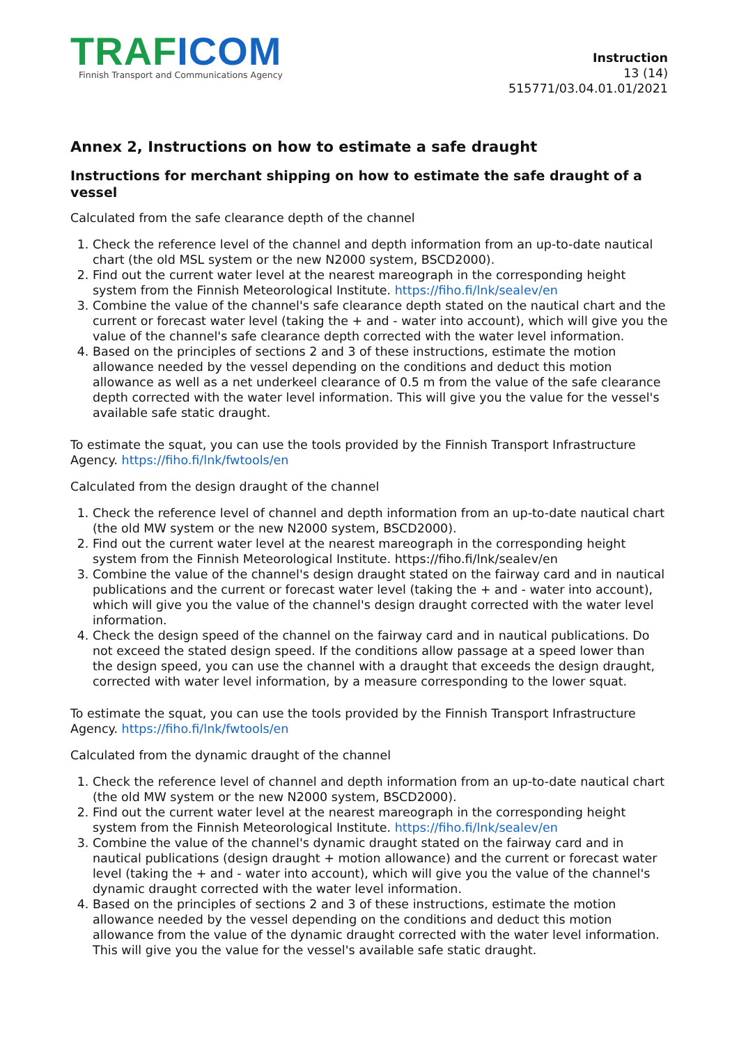TRAF ICOM
Finnish Transport and Communications Agency
Instruction
13 (14)
515771/03.04.01.01/2021
Annex 2, Instructions on how to estimate a safe draught
Instructions for merchant shipping on how to estimate the safe draught of a vessel
Calculated from the safe clearance depth of the channel
1. Check the reference level of the channel and depth information from an up-to-date nautical chart (the old MSL system or the new N2000 system, BSCD2000).
2. Find out the current water level at the nearest mareograph in the corresponding height system from the Finnish Meteorological Institute. https://fiho.fi/lnk/sealev/en
3. Combine the value of the channel's safe clearance depth stated on the nautical chart and the current or forecast water level (taking the + and - water into account), which will give you the value of the channel's safe clearance depth corrected with the water level information.
4. Based on the principles of sections 2 and 3 of these instructions, estimate the motion allowance needed by the vessel depending on the conditions and deduct this motion allowance as well as a net underkeel clearance of 0.5 m from the value of the safe clearance depth corrected with the water level information. This will give you the value for the vessel's available safe static draught.
To estimate the squat, you can use the tools provided by the Finnish Transport Infrastructure Agency. https://fiho.fi/lnk/fwtools/en
Calculated from the design draught of the channel
1. Check the reference level of channel and depth information from an up-to-date nautical chart (the old MW system or the new N2000 system, BSCD2000).
2. Find out the current water level at the nearest mareograph in the corresponding height system from the Finnish Meteorological Institute. https://fiho.fi/lnk/sealev/en
3. Combine the value of the channel's design draught stated on the fairway card and in nautical publications and the current or forecast water level (taking the + and - water into account), which will give you the value of the channel's design draught corrected with the water level information.
4. Check the design speed of the channel on the fairway card and in nautical publications. Do not exceed the stated design speed. If the conditions allow passage at a speed lower than the design speed, you can use the channel with a draught that exceeds the design draught, corrected with water level information, by a measure corresponding to the lower squat.
To estimate the squat, you can use the tools provided by the Finnish Transport Infrastructure Agency. https://fiho.fi/lnk/fwtools/en
Calculated from the dynamic draught of the channel
1. Check the reference level of channel and depth information from an up-to-date nautical chart (the old MW system or the new N2000 system, BSCD2000).
2. Find out the current water level at the nearest mareograph in the corresponding height system from the Finnish Meteorological Institute. https://fiho.fi/lnk/sealev/en
3. Combine the value of the channel's dynamic draught stated on the fairway card and in nautical publications (design draught + motion allowance) and the current or forecast water level (taking the + and - water into account), which will give you the value of the channel's dynamic draught corrected with the water level information.
4. Based on the principles of sections 2 and 3 of these instructions, estimate the motion allowance needed by the vessel depending on the conditions and deduct this motion allowance from the value of the dynamic draught corrected with the water level information. This will give you the value for the vessel's available safe static draught.